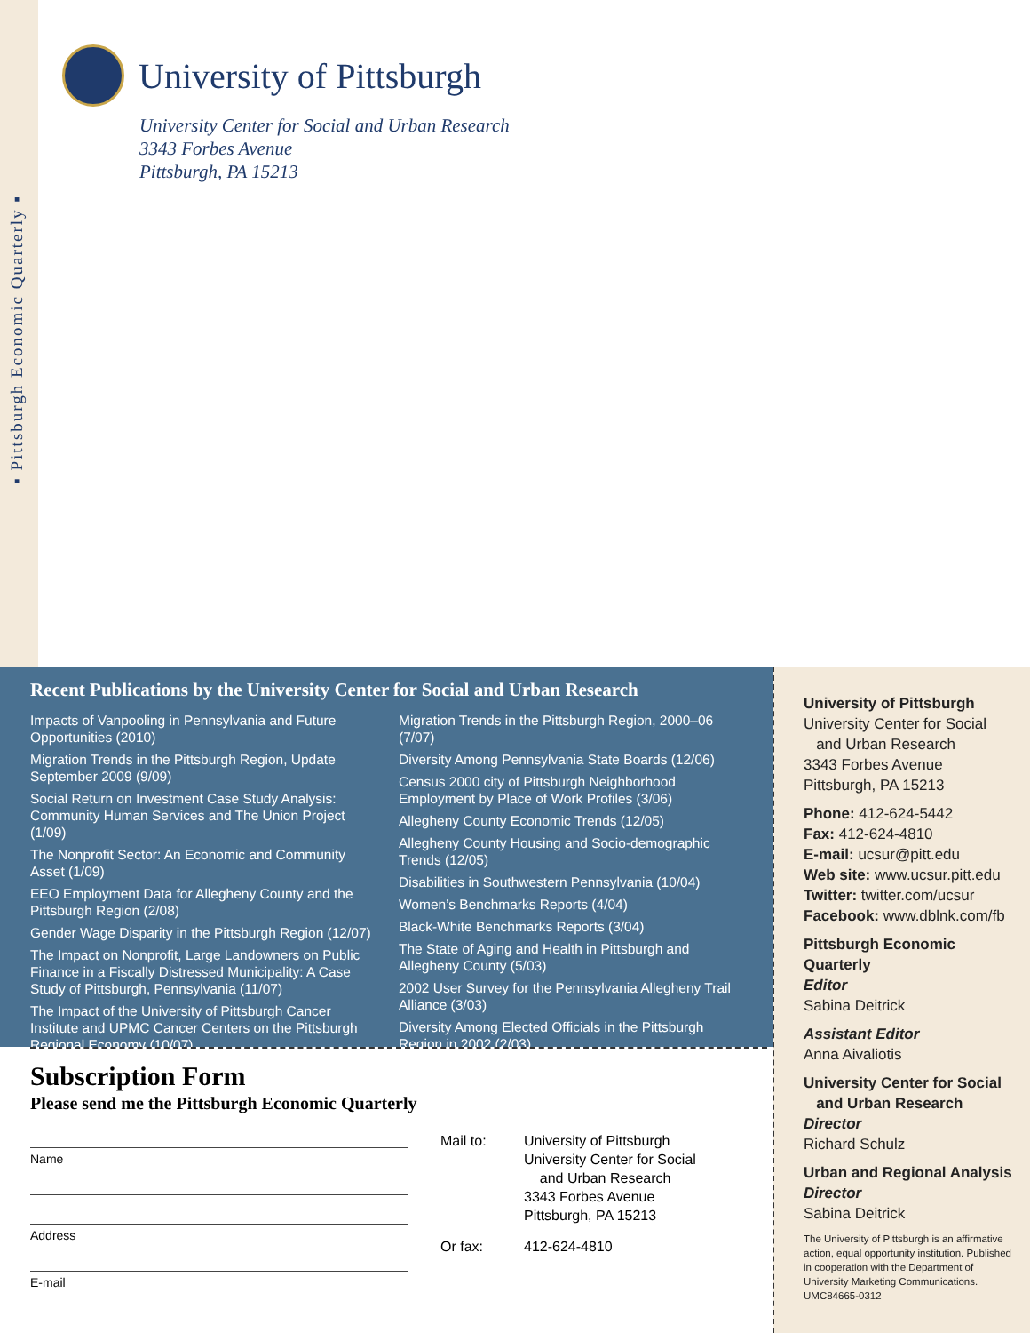▪ Pittsburgh Economic Quarterly ▪
University of Pittsburgh
University Center for Social and Urban Research
3343 Forbes Avenue
Pittsburgh, PA 15213
Recent Publications by the University Center for Social and Urban Research
Impacts of Vanpooling in Pennsylvania and Future Opportunities (2010)
Migration Trends in the Pittsburgh Region, Update September 2009 (9/09)
Social Return on Investment Case Study Analysis: Community Human Services and The Union Project (1/09)
The Nonprofit Sector: An Economic and Community Asset (1/09)
EEO Employment Data for Allegheny County and the Pittsburgh Region (2/08)
Gender Wage Disparity in the Pittsburgh Region (12/07)
The Impact on Nonprofit, Large Landowners on Public Finance in a Fiscally Distressed Municipality: A Case Study of Pittsburgh, Pennsylvania (11/07)
The Impact of the University of Pittsburgh Cancer Institute and UPMC Cancer Centers on the Pittsburgh Regional Economy (10/07)
Migration Trends in the Pittsburgh Region, 2000–06 (7/07)
Diversity Among Pennsylvania State Boards (12/06)
Census 2000 city of Pittsburgh Neighborhood Employment by Place of Work Profiles (3/06)
Allegheny County Economic Trends (12/05)
Allegheny County Housing and Socio-demographic Trends (12/05)
Disabilities in Southwestern Pennsylvania (10/04)
Women’s Benchmarks Reports (4/04)
Black-White Benchmarks Reports (3/04)
The State of Aging and Health in Pittsburgh and Allegheny County (5/03)
2002 User Survey for the Pennsylvania Allegheny Trail Alliance (3/03)
Diversity Among Elected Officials in the Pittsburgh Region in 2002 (2/03)
Subscription Form
Please send me the Pittsburgh Economic Quarterly
Name
Address
E-mail
Mail to: University of Pittsburgh
University Center for Social
and Urban Research
3343 Forbes Avenue
Pittsburgh, PA 15213 Or fax: 412-624-4810
University of Pittsburgh
University Center for Social
and Urban Research
3343 Forbes Avenue
Pittsburgh, PA 15213
Phone: 412-624-5442
Fax: 412-624-4810
E-mail: ucsur@pitt.edu
Web site: www.ucsur.pitt.edu
Twitter: twitter.com/ucsur
Facebook: www.dblnk.com/fb
Pittsburgh Economic Quarterly
Editor
Sabina Deitrick
Assistant Editor
Anna Aivaliotis
University Center for Social
and Urban Research
Director
Richard Schulz
Urban and Regional Analysis
Director
Sabina Deitrick
The University of Pittsburgh is an affirmative action, equal opportunity institution. Published in cooperation with the Department of University Marketing Communications. UMC84665-0312